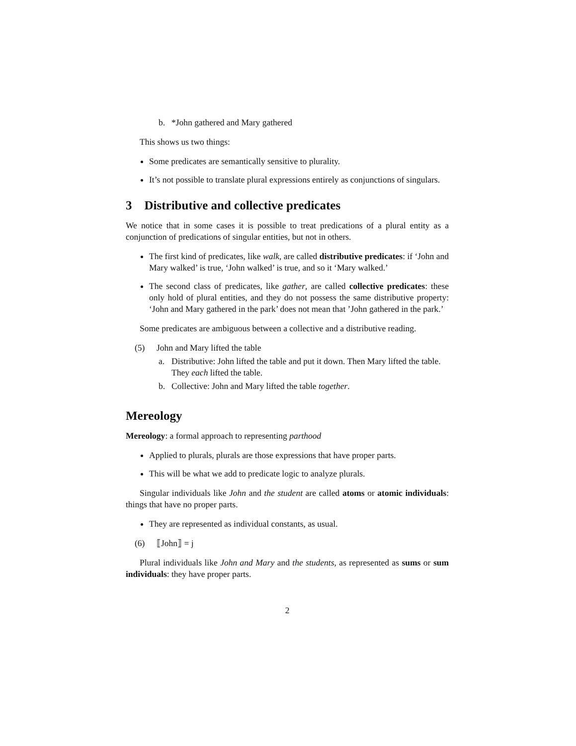b. *John gathered and Mary gathered
This shows us two things:
Some predicates are semantically sensitive to plurality.
It’s not possible to translate plural expressions entirely as conjunctions of singulars.
3 Distributive and collective predicates
We notice that in some cases it is possible to treat predications of a plural entity as a conjunction of predications of singular entities, but not in others.
The first kind of predicates, like walk, are called distributive predicates: if ‘John and Mary walked’ is true, ‘John walked’ is true, and so it ‘Mary walked.’
The second class of predicates, like gather, are called collective predicates: these only hold of plural entities, and they do not possess the same distributive property: ‘John and Mary gathered in the park’ does not mean that ’John gathered in the park.’
Some predicates are ambiguous between a collective and a distributive reading.
(5) John and Mary lifted the table
a. Distributive: John lifted the table and put it down. Then Mary lifted the table. They each lifted the table.
b. Collective: John and Mary lifted the table together.
Mereology
Mereology: a formal approach to representing parthood
Applied to plurals, plurals are those expressions that have proper parts.
This will be what we add to predicate logic to analyze plurals.
Singular individuals like John and the student are called atoms or atomic individuals: things that have no proper parts.
They are represented as individual constants, as usual.
(6) ⟦John⟧ = j
Plural individuals like John and Mary and the students, as represented as sums or sum individuals: they have proper parts.
2